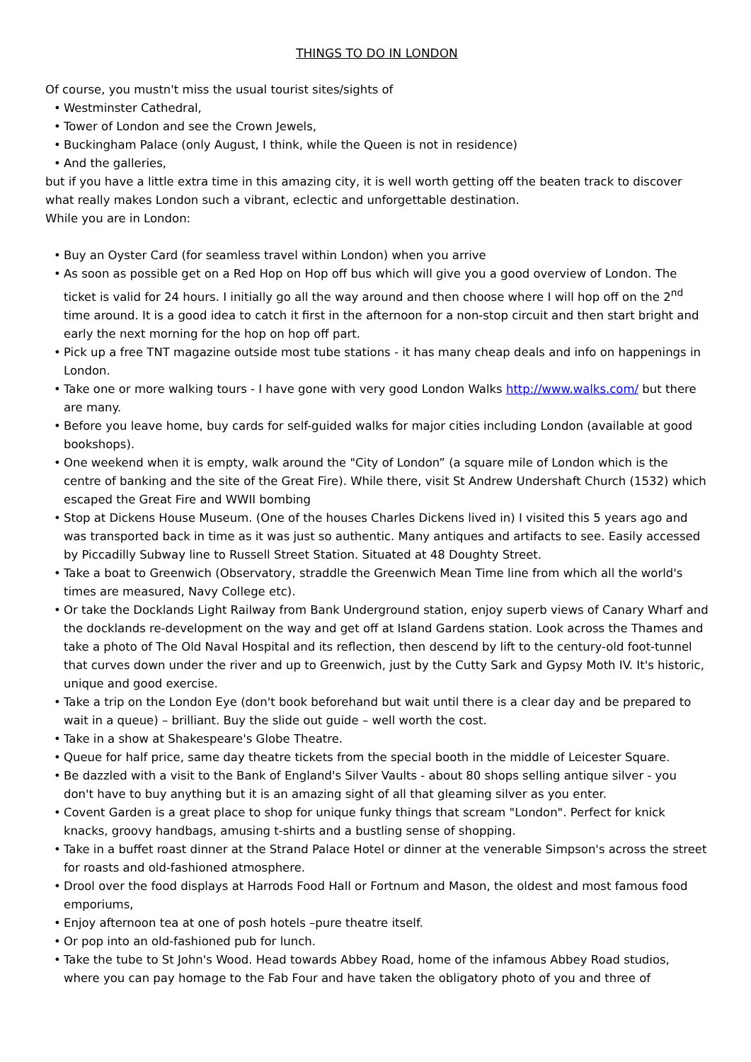THINGS TO DO IN LONDON
Of course, you mustn't miss the usual tourist sites/sights of
• Westminster Cathedral,
• Tower of London and see the Crown Jewels,
• Buckingham Palace (only August, I think, while the Queen is not in residence)
• And the galleries,
but if you have a little extra time in this amazing city, it is well worth getting off the beaten track to discover what really makes London such a vibrant, eclectic and unforgettable destination.
While you are in London:
• Buy an Oyster Card (for seamless travel within London) when you arrive
• As soon as possible get on a Red Hop on Hop off bus which will give you a good overview of London. The ticket is valid for 24 hours. I initially go all the way around and then choose where I will hop off on the 2<sup>nd</sup> time around. It is a good idea to catch it first in the afternoon for a non-stop circuit and then start bright and early the next morning for the hop on hop off part.
• Pick up a free TNT magazine outside most tube stations - it has many cheap deals and info on happenings in London.
• Take one or more walking tours - I have gone with very good London Walks http://www.walks.com/ but there are many.
• Before you leave home, buy cards for self-guided walks for major cities including London (available at good bookshops).
• One weekend when it is empty, walk around the "City of London” (a square mile of London which is the centre of banking and the site of the Great Fire). While there, visit St Andrew Undershaft Church (1532) which escaped the Great Fire and WWII bombing
• Stop at Dickens House Museum. (One of the houses Charles Dickens lived in) I visited this 5 years ago and was transported back in time as it was just so authentic. Many antiques and artifacts to see. Easily accessed by Piccadilly Subway line to Russell Street Station. Situated at 48 Doughty Street.
• Take a boat to Greenwich (Observatory, straddle the Greenwich Mean Time line from which all the world's times are measured, Navy College etc).
• Or take the Docklands Light Railway from Bank Underground station, enjoy superb views of Canary Wharf and the docklands re-development on the way and get off at Island Gardens station. Look across the Thames and take a photo of The Old Naval Hospital and its reflection, then descend by lift to the century-old foot-tunnel that curves down under the river and up to Greenwich, just by the Cutty Sark and Gypsy Moth IV. It's historic, unique and good exercise.
• Take a trip on the London Eye (don't book beforehand but wait until there is a clear day and be prepared to wait in a queue) – brilliant. Buy the slide out guide – well worth the cost.
• Take in a show at Shakespeare's Globe Theatre.
• Queue for half price, same day theatre tickets from the special booth in the middle of Leicester Square.
• Be dazzled with a visit to the Bank of England's Silver Vaults - about 80 shops selling antique silver - you don't have to buy anything but it is an amazing sight of all that gleaming silver as you enter.
• Covent Garden is a great place to shop for unique funky things that scream "London". Perfect for knick knacks, groovy handbags, amusing t-shirts and a bustling sense of shopping.
• Take in a buffet roast dinner at the Strand Palace Hotel or dinner at the venerable Simpson's across the street for roasts and old-fashioned atmosphere.
• Drool over the food displays at Harrods Food Hall or Fortnum and Mason, the oldest and most famous food emporiums,
• Enjoy afternoon tea at one of posh hotels –pure theatre itself.
• Or pop into an old-fashioned pub for lunch.
• Take the tube to St John's Wood. Head towards Abbey Road, home of the infamous Abbey Road studios, where you can pay homage to the Fab Four and have taken the obligatory photo of you and three of